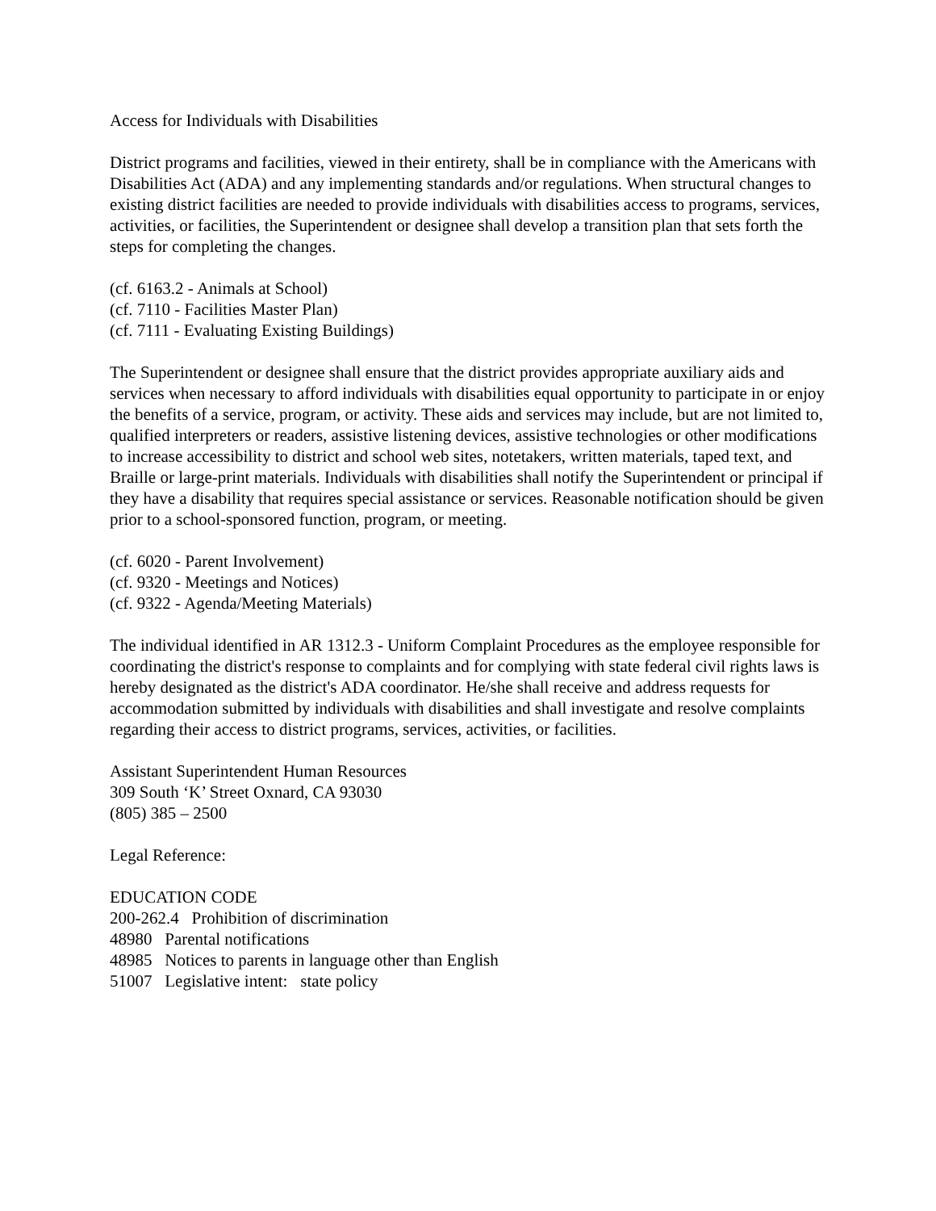Access for Individuals with Disabilities
District programs and facilities, viewed in their entirety, shall be in compliance with the Americans with Disabilities Act (ADA) and any implementing standards and/or regulations. When structural changes to existing district facilities are needed to provide individuals with disabilities access to programs, services, activities, or facilities, the Superintendent or designee shall develop a transition plan that sets forth the steps for completing the changes.
(cf. 6163.2 - Animals at School)
(cf. 7110 - Facilities Master Plan)
(cf. 7111 - Evaluating Existing Buildings)
The Superintendent or designee shall ensure that the district provides appropriate auxiliary aids and services when necessary to afford individuals with disabilities equal opportunity to participate in or enjoy the benefits of a service, program, or activity. These aids and services may include, but are not limited to, qualified interpreters or readers, assistive listening devices, assistive technologies or other modifications to increase accessibility to district and school web sites, notetakers, written materials, taped text, and Braille or large-print materials. Individuals with disabilities shall notify the Superintendent or principal if they have a disability that requires special assistance or services. Reasonable notification should be given prior to a school-sponsored function, program, or meeting.
(cf. 6020 - Parent Involvement)
(cf. 9320 - Meetings and Notices)
(cf. 9322 - Agenda/Meeting Materials)
The individual identified in AR 1312.3 - Uniform Complaint Procedures as the employee responsible for coordinating the district's response to complaints and for complying with state federal civil rights laws is hereby designated as the district's ADA coordinator. He/she shall receive and address requests for accommodation submitted by individuals with disabilities and shall investigate and resolve complaints regarding their access to district programs, services, activities, or facilities.
Assistant Superintendent Human Resources
309 South ‘K’ Street Oxnard, CA 93030
(805) 385 – 2500
Legal Reference:
EDUCATION CODE
200-262.4 Prohibition of discrimination
48980 Parental notifications
48985 Notices to parents in language other than English
51007 Legislative intent: state policy